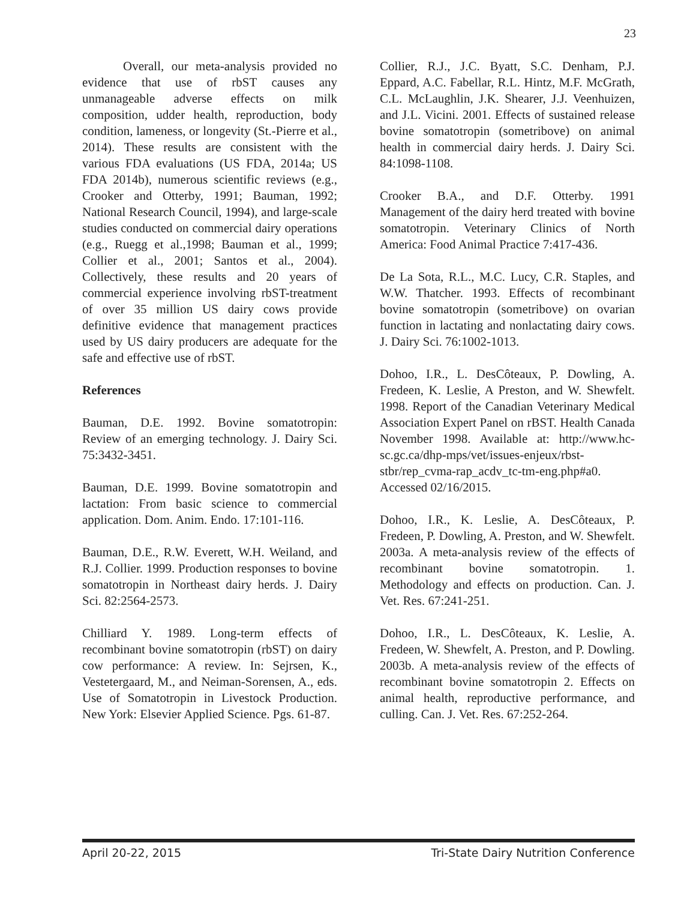23
Overall, our meta-analysis provided no evidence that use of rbST causes any unmanageable adverse effects on milk composition, udder health, reproduction, body condition, lameness, or longevity (St.-Pierre et al., 2014). These results are consistent with the various FDA evaluations (US FDA, 2014a; US FDA 2014b), numerous scientific reviews (e.g., Crooker and Otterby, 1991; Bauman, 1992; National Research Council, 1994), and large-scale studies conducted on commercial dairy operations (e.g., Ruegg et al.,1998; Bauman et al., 1999; Collier et al., 2001; Santos et al., 2004). Collectively, these results and 20 years of commercial experience involving rbST-treatment of over 35 million US dairy cows provide definitive evidence that management practices used by US dairy producers are adequate for the safe and effective use of rbST.
References
Bauman, D.E. 1992. Bovine somatotropin: Review of an emerging technology. J. Dairy Sci. 75:3432-3451.
Bauman, D.E. 1999. Bovine somatotropin and lactation: From basic science to commercial application. Dom. Anim. Endo. 17:101-116.
Bauman, D.E., R.W. Everett, W.H. Weiland, and R.J. Collier. 1999. Production responses to bovine somatotropin in Northeast dairy herds. J. Dairy Sci. 82:2564-2573.
Chilliard Y. 1989. Long-term effects of recombinant bovine somatotropin (rbST) on dairy cow performance: A review. In: Sejrsen, K., Vestetergaard, M., and Neiman-Sorensen, A., eds. Use of Somatotropin in Livestock Production. New York: Elsevier Applied Science. Pgs. 61-87.
Collier, R.J., J.C. Byatt, S.C. Denham, P.J. Eppard, A.C. Fabellar, R.L. Hintz, M.F. McGrath, C.L. McLaughlin, J.K. Shearer, J.J. Veenhuizen, and J.L. Vicini. 2001. Effects of sustained release bovine somatotropin (sometribove) on animal health in commercial dairy herds. J. Dairy Sci. 84:1098-1108.
Crooker B.A., and D.F. Otterby. 1991 Management of the dairy herd treated with bovine somatotropin. Veterinary Clinics of North America: Food Animal Practice 7:417-436.
De La Sota, R.L., M.C. Lucy, C.R. Staples, and W.W. Thatcher. 1993. Effects of recombinant bovine somatotropin (sometribove) on ovarian function in lactating and nonlactating dairy cows. J. Dairy Sci. 76:1002-1013.
Dohoo, I.R., L. DesCôteaux, P. Dowling, A. Fredeen, K. Leslie, A Preston, and W. Shewfelt. 1998. Report of the Canadian Veterinary Medical Association Expert Panel on rBST. Health Canada November 1998. Available at: http://www.hc-sc.gc.ca/dhp-mps/vet/issues-enjeux/rbst-stbr/rep_cvma-rap_acdv_tc-tm-eng.php#a0. Accessed 02/16/2015.
Dohoo, I.R., K. Leslie, A. DesCôteaux, P. Fredeen, P. Dowling, A. Preston, and W. Shewfelt. 2003a. A meta-analysis review of the effects of recombinant bovine somatotropin. 1. Methodology and effects on production. Can. J. Vet. Res. 67:241-251.
Dohoo, I.R., L. DesCôteaux, K. Leslie, A. Fredeen, W. Shewfelt, A. Preston, and P. Dowling. 2003b. A meta-analysis review of the effects of recombinant bovine somatotropin 2. Effects on animal health, reproductive performance, and culling. Can. J. Vet. Res. 67:252-264.
April 20-22, 2015 Tri-State Dairy Nutrition Conference